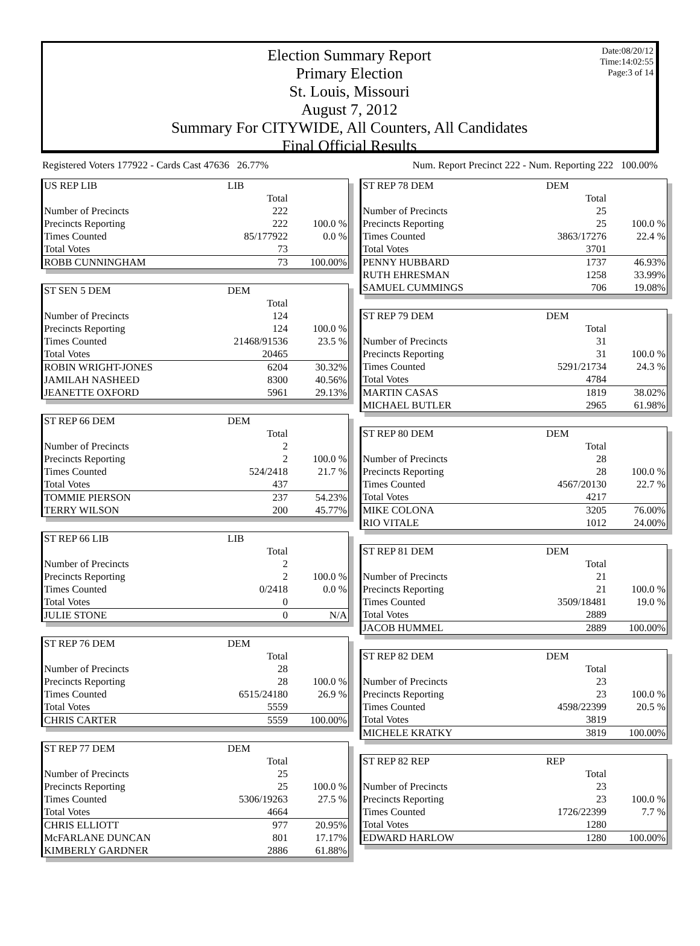Date:08/20/12
Time:14:02:55
Page:3 of 14
Election Summary Report
Primary Election
St. Louis, Missouri
August 7, 2012
Summary For CITYWIDE, All Counters, All Candidates
Final Official Results
Registered Voters 177922 - Cards Cast 47636 26.77% Num. Report Precinct 222 - Num. Reporting 222 100.00%
| US REP LIB | LIB | |
| | Total | |
| Number of Precincts | 222 | |
| Precincts Reporting | 222 | 100.0 % |
| Times Counted | 85/177922 | 0.0 % |
| Total Votes | 73 | |
| ROBB CUNNINGHAM | 73 | 100.00% |
| ST SEN 5 DEM | DEM | |
| | Total | |
| Number of Precincts | 124 | |
| Precincts Reporting | 124 | 100.0 % |
| Times Counted | 21468/91536 | 23.5 % |
| Total Votes | 20465 | |
| ROBIN WRIGHT-JONES | 6204 | 30.32% |
| JAMILAH NASHEED | 8300 | 40.56% |
| JEANETTE OXFORD | 5961 | 29.13% |
| ST REP 66 DEM | DEM | |
| | Total | |
| Number of Precincts | 2 | |
| Precincts Reporting | 2 | 100.0 % |
| Times Counted | 524/2418 | 21.7 % |
| Total Votes | 437 | |
| TOMMIE PIERSON | 237 | 54.23% |
| TERRY WILSON | 200 | 45.77% |
| ST REP 66 LIB | LIB | |
| | Total | |
| Number of Precincts | 2 | |
| Precincts Reporting | 2 | 100.0 % |
| Times Counted | 0/2418 | 0.0 % |
| Total Votes | 0 | |
| JULIE STONE | 0 | N/A |
| ST REP 76 DEM | DEM | |
| | Total | |
| Number of Precincts | 28 | |
| Precincts Reporting | 28 | 100.0 % |
| Times Counted | 6515/24180 | 26.9 % |
| Total Votes | 5559 | |
| CHRIS CARTER | 5559 | 100.00% |
| ST REP 77 DEM | DEM | |
| | Total | |
| Number of Precincts | 25 | |
| Precincts Reporting | 25 | 100.0 % |
| Times Counted | 5306/19263 | 27.5 % |
| Total Votes | 4664 | |
| CHRIS ELLIOTT | 977 | 20.95% |
| McFARLANE DUNCAN | 801 | 17.17% |
| KIMBERLY GARDNER | 2886 | 61.88% |
| ST REP 78 DEM | DEM | |
| | Total | |
| Number of Precincts | 25 | |
| Precincts Reporting | 25 | 100.0 % |
| Times Counted | 3863/17276 | 22.4 % |
| Total Votes | 3701 | |
| PENNY HUBBARD | 1737 | 46.93% |
| RUTH EHRESMAN | 1258 | 33.99% |
| SAMUEL CUMMINGS | 706 | 19.08% |
| ST REP 79 DEM | DEM | |
| | Total | |
| Number of Precincts | 31 | |
| Precincts Reporting | 31 | 100.0 % |
| Times Counted | 5291/21734 | 24.3 % |
| Total Votes | 4784 | |
| MARTIN CASAS | 1819 | 38.02% |
| MICHAEL BUTLER | 2965 | 61.98% |
| ST REP 80 DEM | DEM | |
| | Total | |
| Number of Precincts | 28 | |
| Precincts Reporting | 28 | 100.0 % |
| Times Counted | 4567/20130 | 22.7 % |
| Total Votes | 4217 | |
| MIKE COLONA | 3205 | 76.00% |
| RIO VITALE | 1012 | 24.00% |
| ST REP 81 DEM | DEM | |
| | Total | |
| Number of Precincts | 21 | |
| Precincts Reporting | 21 | 100.0 % |
| Times Counted | 3509/18481 | 19.0 % |
| Total Votes | 2889 | |
| JACOB HUMMEL | 2889 | 100.00% |
| ST REP 82 DEM | DEM | |
| | Total | |
| Number of Precincts | 23 | |
| Precincts Reporting | 23 | 100.0 % |
| Times Counted | 4598/22399 | 20.5 % |
| Total Votes | 3819 | |
| MICHELE KRATKY | 3819 | 100.00% |
| ST REP 82 REP | REP | |
| | Total | |
| Number of Precincts | 23 | |
| Precincts Reporting | 23 | 100.0 % |
| Times Counted | 1726/22399 | 7.7 % |
| Total Votes | 1280 | |
| EDWARD HARLOW | 1280 | 100.00% |